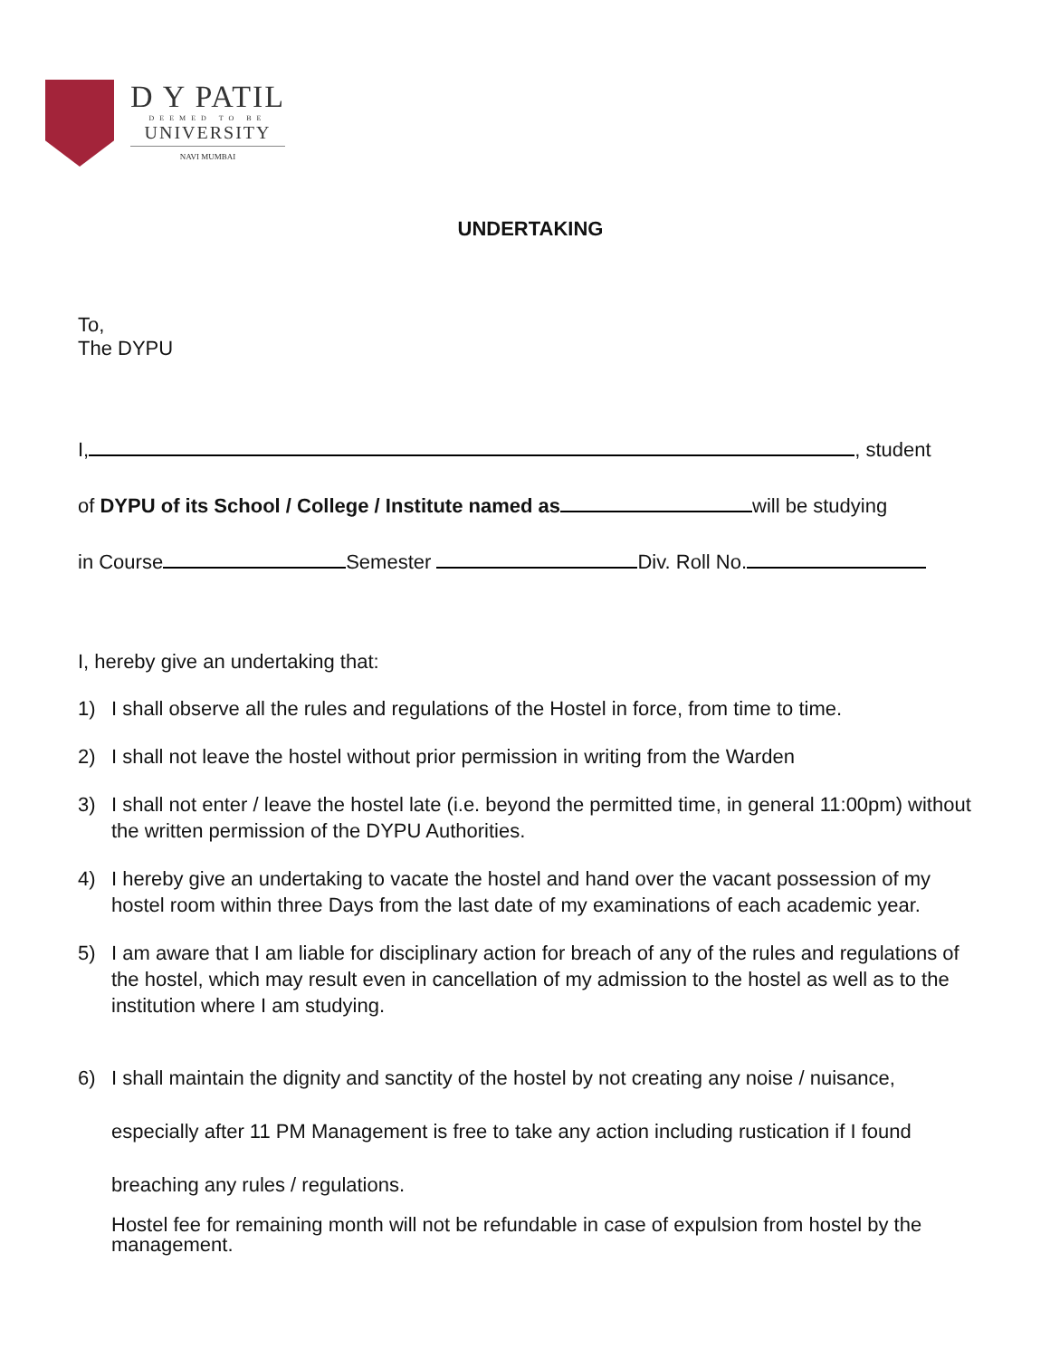D Y PATIL
DEEMED TO BE
UNIVERSITY
NAVI MUMBAI
UNDERTAKING
To,
The DYPU
I, , student
of DYPU of its School / College / Institute named as will be studying
in Course Semester Div. Roll No.
I, hereby give an undertaking that:
1) I shall observe all the rules and regulations of the Hostel in force, from time to time.
2) I shall not leave the hostel without prior permission in writing from the Warden
3) I shall not enter / leave the hostel late (i.e. beyond the permitted time, in general 11:00pm) without the written permission of the DYPU Authorities.
4) I hereby give an undertaking to vacate the hostel and hand over the vacant possession of my hostel room within three Days from the last date of my examinations of each academic year.
5) I am aware that I am liable for disciplinary action for breach of any of the rules and regulations of the hostel, which may result even in cancellation of my admission to the hostel as well as to the institution where I am studying.
6) I shall maintain the dignity and sanctity of the hostel by not creating any noise / nuisance, especially after 11 PM Management is free to take any action including rustication if I found breaching any rules / regulations.
Hostel fee for remaining month will not be refundable in case of expulsion from hostel by the management.